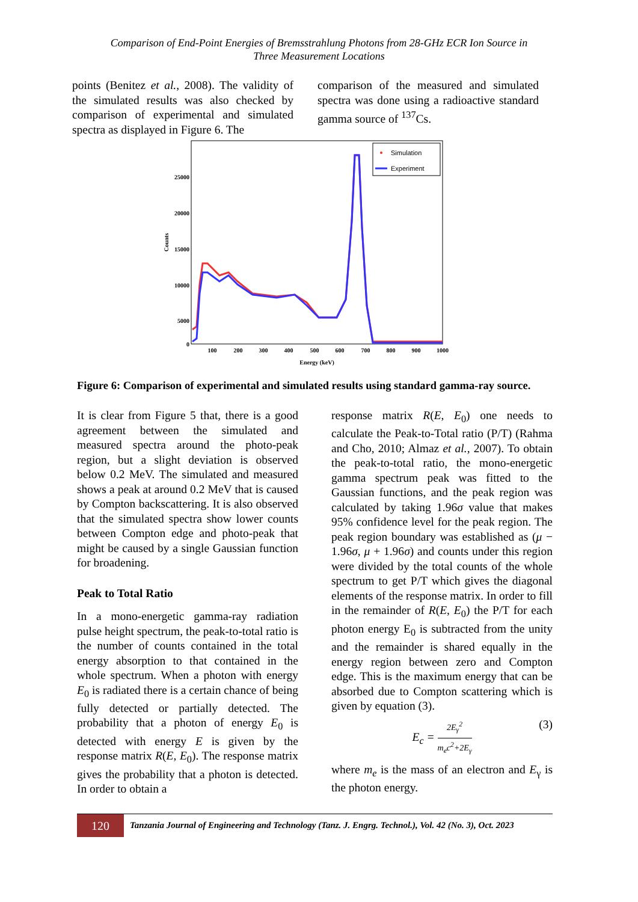Comparison of End-Point Energies of Bremsstrahlung Photons from 28-GHz ECR Ion Source in
Three Measurement Locations
points (Benitez et al., 2008). The validity of the simulated results was also checked by comparison of experimental and simulated spectra as displayed in Figure 6. The
comparison of the measured and simulated spectra was done using a radioactive standard gamma source of <sup>137</sup>Cs.
25000
20000
15000
10000
5000
0
100
200
300
400
500
600
700
800
900
1000
Energy (keV)
Counts
Simulation
Experiment
Figure 6: Comparison of experimental and simulated results using standard gamma-ray source.
It is clear from Figure 5 that, there is a good agreement between the simulated and measured spectra around the photo-peak region, but a slight deviation is observed below 0.2 MeV. The simulated and measured shows a peak at around 0.2 MeV that is caused by Compton backscattering. It is also observed that the simulated spectra show lower counts between Compton edge and photo-peak that might be caused by a single Gaussian function for broadening.
Peak to Total Ratio
In a mono-energetic gamma-ray radiation pulse height spectrum, the peak-to-total ratio is the number of counts contained in the total energy absorption to that contained in the whole spectrum. When a photon with energy E<sub>0</sub> is radiated there is a certain chance of being fully detected or partially detected. The probability that a photon of energy E<sub>0</sub> is detected with energy E is given by the response matrix R(E, E<sub>0</sub>). The response matrix gives the probability that a photon is detected. In order to obtain a
response matrix R(E, E<sub>0</sub>) one needs to calculate the Peak-to-Total ratio (P/T) (Rahma and Cho, 2010; Almaz et al., 2007). To obtain the peak-to-total ratio, the mono-energetic gamma spectrum peak was fitted to the Gaussian functions, and the peak region was calculated by taking 1.96σ value that makes 95% confidence level for the peak region. The peak region boundary was established as (μ − 1.96σ, μ + 1.96σ) and counts under this region were divided by the total counts of the whole spectrum to get P/T which gives the diagonal elements of the response matrix. In order to fill in the remainder of R(E, E<sub>0</sub>) the P/T for each photon energy E<sub>0</sub> is subtracted from the unity and the remainder is shared equally in the energy region between zero and Compton edge. This is the maximum energy that can be absorbed due to Compton scattering which is given by equation (3).
E<sub>c</sub> = 2E<sub>γ</sub><sup>2</sup> m<sub>e</sub>c<sup>2</sup>+2E<sub>γ</sub> (3)
where m<sub>e</sub> is the mass of an electron and E<sub>γ</sub> is the photon energy.
120
Tanzania Journal of Engineering and Technology (Tanz. J. Engrg. Technol.), Vol. 42 (No. 3), Oct. 2023